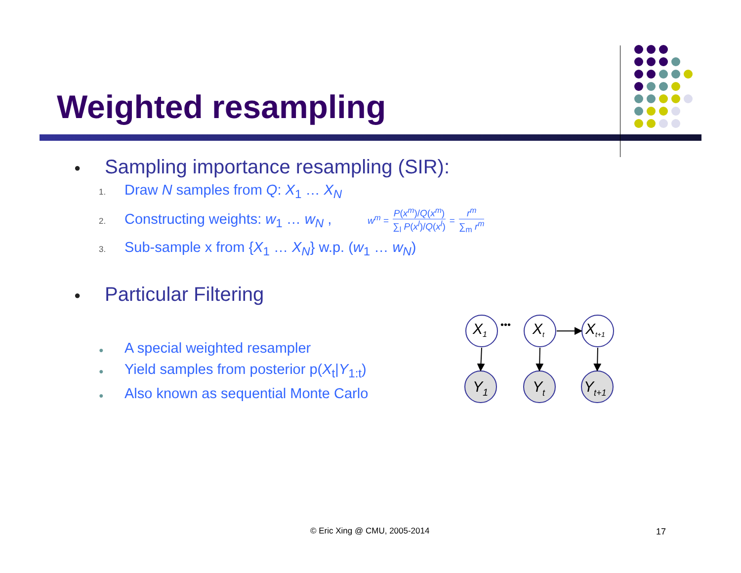Weighted resampling
● Sampling importance resampling (SIR):
1. Draw N samples from Q: X<sub>1</sub> … X<sub>N</sub>
2. Constructing weights: w<sub>1</sub> … w<sub>N</sub> , w<sup>m</sup> = P(x<sup>m</sup>)/Q(x<sup>m</sup>) ∑<sub>l</sub> P(x<sup>l</sup>)/Q(x<sup>l</sup>) = r<sup>m</sup> ∑<sub>m</sub> r<sup>m</sup>
3. Sub-sample x from {X<sub>1</sub> … X<sub>N</sub>} w.p. (w<sub>1</sub> … w<sub>N</sub>)
● Particular Filtering
● A special weighted resampler
● Yield samples from posterior p(X<sub>t</sub>|Y<sub>1:t</sub>)
● Also known as sequential Monte Carlo
•••
X1
Xt
Xt+1
Y1
Yt
Yt+1
© Eric Xing @ CMU, 2005-2014 17